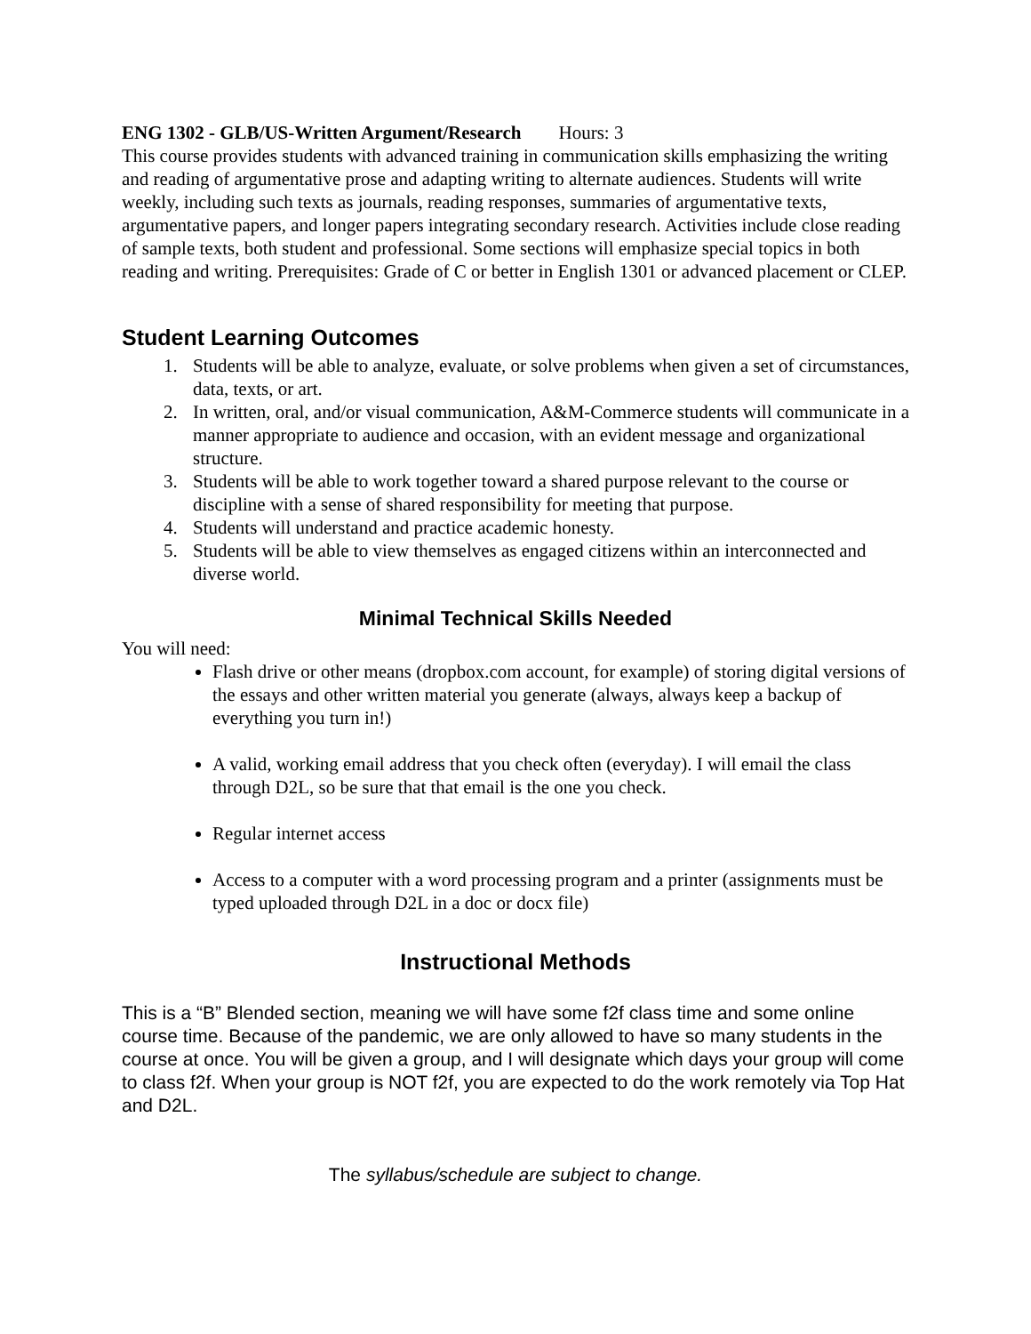ENG 1302 - GLB/US-Written Argument/Research Hours: 3
This course provides students with advanced training in communication skills emphasizing the writing and reading of argumentative prose and adapting writing to alternate audiences. Students will write weekly, including such texts as journals, reading responses, summaries of argumentative texts, argumentative papers, and longer papers integrating secondary research. Activities include close reading of sample texts, both student and professional. Some sections will emphasize special topics in both reading and writing. Prerequisites: Grade of C or better in English 1301 or advanced placement or CLEP.
Student Learning Outcomes
1. Students will be able to analyze, evaluate, or solve problems when given a set of circumstances, data, texts, or art.
2. In written, oral, and/or visual communication, A&M-Commerce students will communicate in a manner appropriate to audience and occasion, with an evident message and organizational structure.
3. Students will be able to work together toward a shared purpose relevant to the course or discipline with a sense of shared responsibility for meeting that purpose.
4. Students will understand and practice academic honesty.
5. Students will be able to view themselves as engaged citizens within an interconnected and diverse world.
Minimal Technical Skills Needed
You will need:
Flash drive or other means (dropbox.com account, for example) of storing digital versions of the essays and other written material you generate (always, always keep a backup of everything you turn in!)
A valid, working email address that you check often (everyday). I will email the class through D2L, so be sure that that email is the one you check.
Regular internet access
Access to a computer with a word processing program and a printer (assignments must be typed uploaded through D2L in a doc or docx file)
Instructional Methods
This is a “B” Blended section, meaning we will have some f2f class time and some online course time. Because of the pandemic, we are only allowed to have so many students in the course at once. You will be given a group, and I will designate which days your group will come to class f2f. When your group is NOT f2f, you are expected to do the work remotely via Top Hat and D2L.
The syllabus/schedule are subject to change.